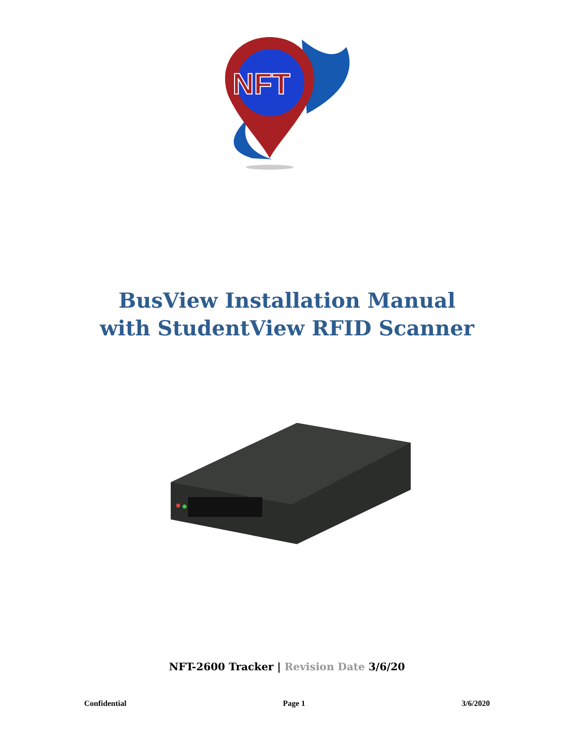NFT
BusView Installation Manual
with StudentView RFID Scanner
NFT-2600 Tracker | Revision Date 3/6/20
Confidential Page 1 3/6/2020